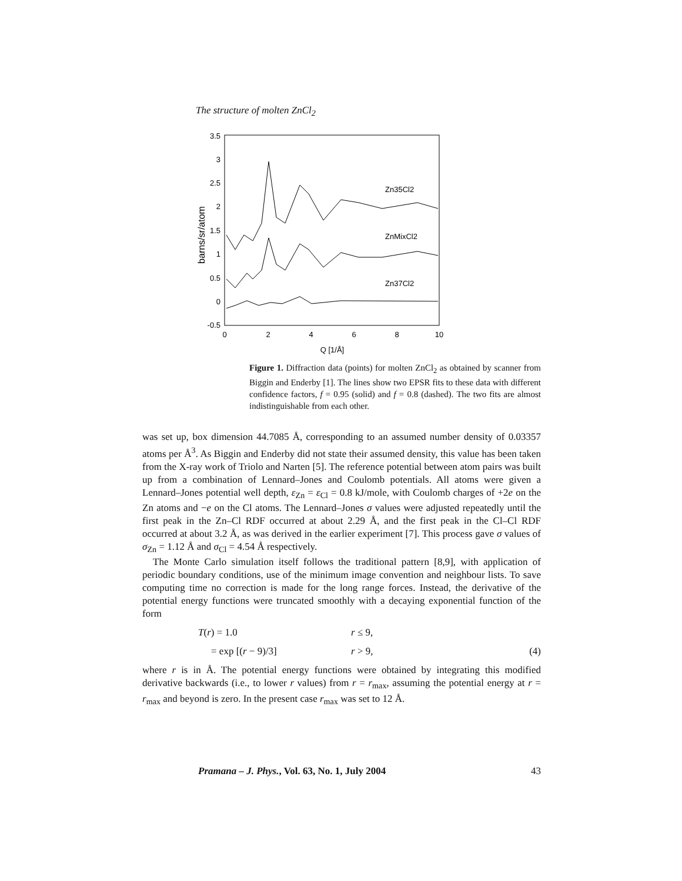The structure of molten ZnCl<sub>2</sub>
3.5
3
2.5
2
1.5
1
0.5
0
-0.5
0
2
4
6
8
10
Q [1/Å]
barns/sr/atom
Zn35Cl2
ZnMixCl2
Zn37Cl2
Figure 1. Diffraction data (points) for molten ZnCl<sub>2</sub> as obtained by scanner from Biggin and Enderby [1]. The lines show two EPSR fits to these data with different confidence factors, f = 0.95 (solid) and f = 0.8 (dashed). The two fits are almost indistinguishable from each other.
was set up, box dimension 44.7085 Å, corresponding to an assumed number density of 0.03357 atoms per Å<sup>3</sup>. As Biggin and Enderby did not state their assumed density, this value has been taken from the X-ray work of Triolo and Narten [5]. The reference potential between atom pairs was built up from a combination of Lennard–Jones and Coulomb potentials. All atoms were given a Lennard–Jones potential well depth, ε<sub>Zn</sub> = ε<sub>Cl</sub> = 0.8 kJ/mole, with Coulomb charges of +2e on the Zn atoms and −e on the Cl atoms. The Lennard–Jones σ values were adjusted repeatedly until the first peak in the Zn–Cl RDF occurred at about 2.29 Å, and the first peak in the Cl–Cl RDF occurred at about 3.2 Å, as was derived in the earlier experiment [7]. This process gave σ values of σ<sub>Zn</sub> = 1.12 Å and σ<sub>Cl</sub> = 4.54 Å respectively.
The Monte Carlo simulation itself follows the traditional pattern [8,9], with application of periodic boundary conditions, use of the minimum image convention and neighbour lists. To save computing time no correction is made for the long range forces. Instead, the derivative of the potential energy functions were truncated smoothly with a decaying exponential function of the form
T(r) = 1.0 r ≤ 9,
= exp [(r − 9)/3] r > 9, (4)
where r is in Å. The potential energy functions were obtained by integrating this modified derivative backwards (i.e., to lower r values) from r = r<sub>max</sub>, assuming the potential energy at r = r<sub>max</sub> and beyond is zero. In the present case r<sub>max</sub> was set to 12 Å.
Pramana – J. Phys., Vol. 63, No. 1, July 2004 43